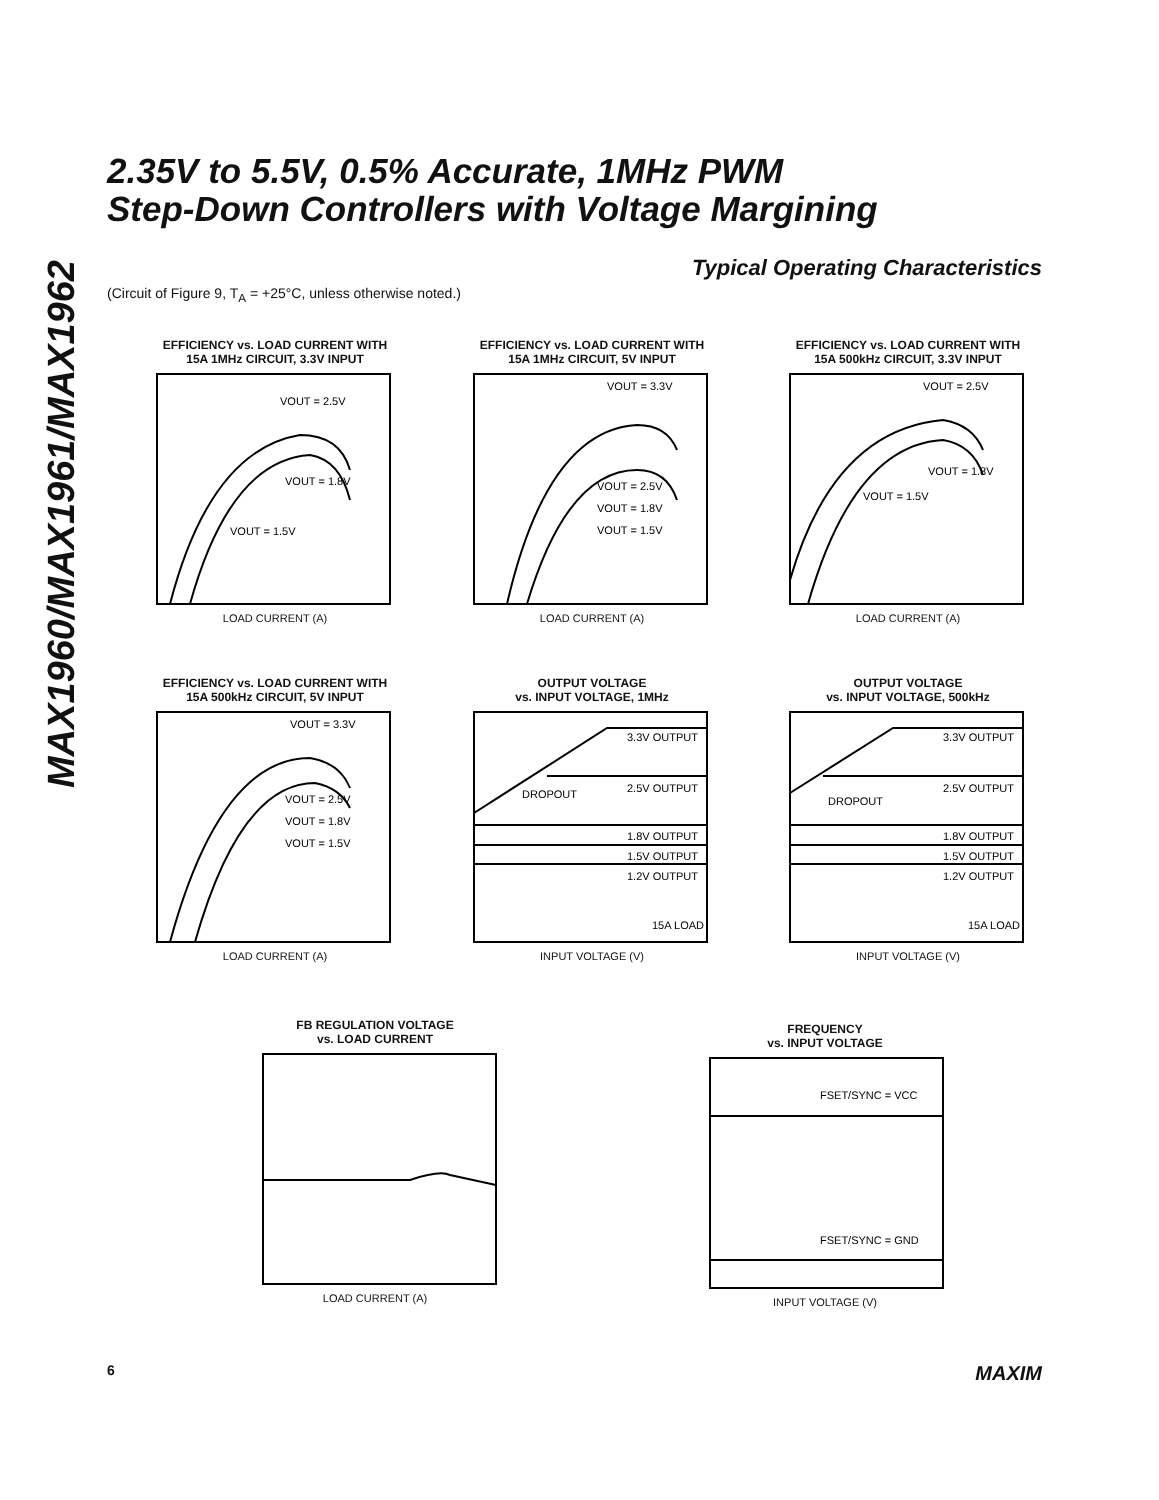MAX1960/MAX1961/MAX1962
2.35V to 5.5V, 0.5% Accurate, 1MHz PWM
Step-Down Controllers with Voltage Margining
Typical Operating Characteristics
(Circuit of Figure 9, T<sub>A</sub> = +25°C, unless otherwise noted.)
EFFICIENCY vs. LOAD CURRENT WITH
15A 1MHz CIRCUIT, 3.3V INPUT
VOUT = 2.5V
VOUT = 1.8V
VOUT = 1.5V
LOAD CURRENT (A)
EFFICIENCY vs. LOAD CURRENT WITH
15A 1MHz CIRCUIT, 5V INPUT
VOUT = 3.3V
VOUT = 2.5V
VOUT = 1.8V
VOUT = 1.5V
LOAD CURRENT (A)
EFFICIENCY vs. LOAD CURRENT WITH
15A 500kHz CIRCUIT, 3.3V INPUT
VOUT = 2.5V
VOUT = 1.8V
VOUT = 1.5V
LOAD CURRENT (A)
EFFICIENCY vs. LOAD CURRENT WITH
15A 500kHz CIRCUIT, 5V INPUT
VOUT = 3.3V
VOUT = 2.5V
VOUT = 1.8V
VOUT = 1.5V
LOAD CURRENT (A)
OUTPUT VOLTAGE
vs. INPUT VOLTAGE, 1MHz
3.3V OUTPUT
DROPOUT
2.5V OUTPUT
1.8V OUTPUT
1.5V OUTPUT
1.2V OUTPUT
15A LOAD
INPUT VOLTAGE (V)
OUTPUT VOLTAGE
vs. INPUT VOLTAGE, 500kHz
3.3V OUTPUT
DROPOUT
2.5V OUTPUT
1.8V OUTPUT
1.5V OUTPUT
1.2V OUTPUT
15A LOAD
INPUT VOLTAGE (V)
FB REGULATION VOLTAGE
vs. LOAD CURRENT
LOAD CURRENT (A)
FREQUENCY
vs. INPUT VOLTAGE
FSET/SYNC = VCC
FSET/SYNC = GND
INPUT VOLTAGE (V)
6 MAXIM